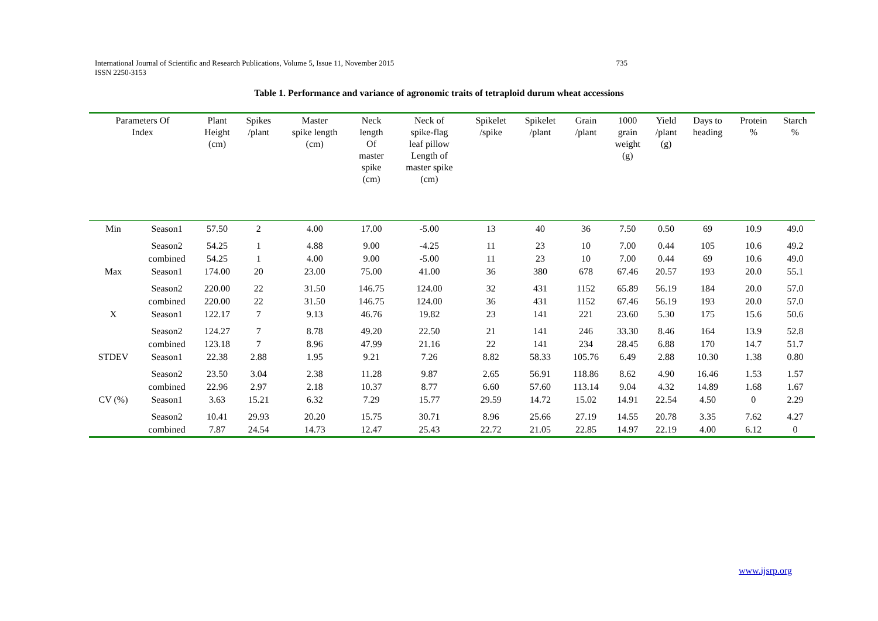735 International Journal of Scientific and Research Publications, Volume 5, Issue 11, November 2015
ISSN 2250-3153
Table 1. Performance and variance of agronomic traits of tetraploid durum wheat accessions
| Parameters Of Index | | Plant Height (cm) | Spikes /plant | Master spike length (cm) | Neck length Of master spike (cm) | Neck of spike-flag leaf pillow Length of master spike (cm) | Spikelet /spike | Spikelet /plant | Grain /plant | 1000 grain weight (g) | Yield /plant (g) | Days to heading | Protein % | Starch % |
| --- | --- | --- | --- | --- | --- | --- | --- | --- | --- | --- | --- | --- | --- | --- |
| Min | Season1 | 57.50 | 2 | 4.00 | 17.00 | -5.00 | 13 | 40 | 36 | 7.50 | 0.50 | 69 | 10.9 | 49.0 |
| | Season2 | 54.25 | 1 | 4.88 | 9.00 | -4.25 | 11 | 23 | 10 | 7.00 | 0.44 | 105 | 10.6 | 49.2 |
| | combined | 54.25 | 1 | 4.00 | 9.00 | -5.00 | 11 | 23 | 10 | 7.00 | 0.44 | 69 | 10.6 | 49.0 |
| Max | Season1 | 174.00 | 20 | 23.00 | 75.00 | 41.00 | 36 | 380 | 678 | 67.46 | 20.57 | 193 | 20.0 | 55.1 |
| | Season2 | 220.00 | 22 | 31.50 | 146.75 | 124.00 | 32 | 431 | 1152 | 65.89 | 56.19 | 184 | 20.0 | 57.0 |
| | combined | 220.00 | 22 | 31.50 | 146.75 | 124.00 | 36 | 431 | 1152 | 67.46 | 56.19 | 193 | 20.0 | 57.0 |
| X | Season1 | 122.17 | 7 | 9.13 | 46.76 | 19.82 | 23 | 141 | 221 | 23.60 | 5.30 | 175 | 15.6 | 50.6 |
| | Season2 | 124.27 | 7 | 8.78 | 49.20 | 22.50 | 21 | 141 | 246 | 33.30 | 8.46 | 164 | 13.9 | 52.8 |
| | combined | 123.18 | 7 | 8.96 | 47.99 | 21.16 | 22 | 141 | 234 | 28.45 | 6.88 | 170 | 14.7 | 51.7 |
| STDEV | Season1 | 22.38 | 2.88 | 1.95 | 9.21 | 7.26 | 8.82 | 58.33 | 105.76 | 6.49 | 2.88 | 10.30 | 1.38 | 0.80 |
| | Season2 | 23.50 | 3.04 | 2.38 | 11.28 | 9.87 | 2.65 | 56.91 | 118.86 | 8.62 | 4.90 | 16.46 | 1.53 | 1.57 |
| | combined | 22.96 | 2.97 | 2.18 | 10.37 | 8.77 | 6.60 | 57.60 | 113.14 | 9.04 | 4.32 | 14.89 | 1.68 | 1.67 |
| CV (%) | Season1 | 3.63 | 15.21 | 6.32 | 7.29 | 15.77 | 29.59 | 14.72 | 15.02 | 14.91 | 22.54 | 4.50 | 0 | 2.29 |
| | Season2 | 10.41 | 29.93 | 20.20 | 15.75 | 30.71 | 8.96 | 25.66 | 27.19 | 14.55 | 20.78 | 3.35 | 7.62 | 4.27 |
| | combined | 7.87 | 24.54 | 14.73 | 12.47 | 25.43 | 22.72 | 21.05 | 22.85 | 14.97 | 22.19 | 4.00 | 6.12 | 0 |
www.ijsrp.org